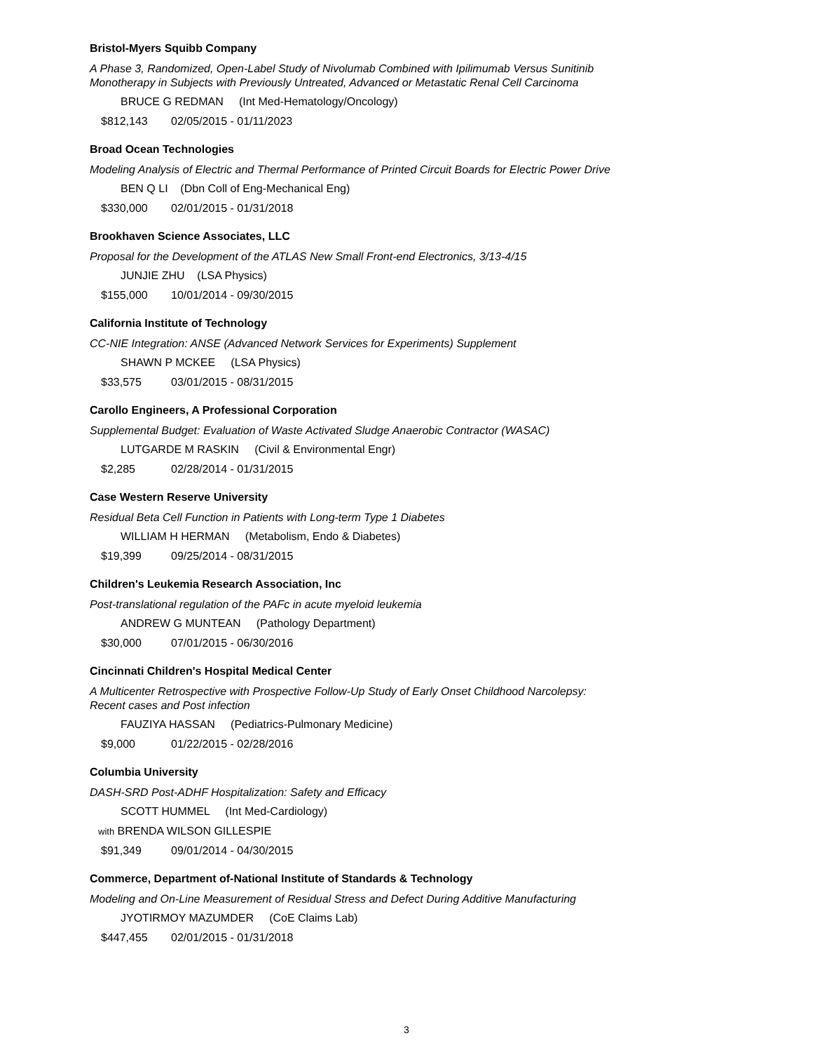Bristol-Myers Squibb Company
A Phase 3, Randomized, Open-Label Study of Nivolumab Combined with Ipilimumab Versus Sunitinib
Monotherapy in Subjects with Previously Untreated, Advanced or Metastatic Renal Cell Carcinoma
BRUCE G REDMAN (Int Med-Hematology/Oncology)
$812,143 02/05/2015 - 01/11/2023
Broad Ocean Technologies
Modeling Analysis of Electric and Thermal Performance of Printed Circuit Boards for Electric Power Drive
BEN Q LI (Dbn Coll of Eng-Mechanical Eng)
$330,000 02/01/2015 - 01/31/2018
Brookhaven Science Associates, LLC
Proposal for the Development of the ATLAS New Small Front-end Electronics, 3/13-4/15
JUNJIE ZHU (LSA Physics)
$155,000 10/01/2014 - 09/30/2015
California Institute of Technology
CC-NIE Integration: ANSE (Advanced Network Services for Experiments) Supplement
SHAWN P MCKEE (LSA Physics)
$33,575 03/01/2015 - 08/31/2015
Carollo Engineers, A Professional Corporation
Supplemental Budget: Evaluation of Waste Activated Sludge Anaerobic Contractor (WASAC)
LUTGARDE M RASKIN (Civil & Environmental Engr)
$2,285 02/28/2014 - 01/31/2015
Case Western Reserve University
Residual Beta Cell Function in Patients with Long-term Type 1 Diabetes
WILLIAM H HERMAN (Metabolism, Endo & Diabetes)
$19,399 09/25/2014 - 08/31/2015
Children's Leukemia Research Association, Inc
Post-translational regulation of the PAFc in acute myeloid leukemia
ANDREW G MUNTEAN (Pathology Department)
$30,000 07/01/2015 - 06/30/2016
Cincinnati Children's Hospital Medical Center
A Multicenter Retrospective with Prospective Follow-Up Study of Early Onset Childhood Narcolepsy:
Recent cases and Post infection
FAUZIYA HASSAN (Pediatrics-Pulmonary Medicine)
$9,000 01/22/2015 - 02/28/2016
Columbia University
DASH-SRD Post-ADHF Hospitalization: Safety and Efficacy
SCOTT HUMMEL (Int Med-Cardiology)
with BRENDA WILSON GILLESPIE
$91,349 09/01/2014 - 04/30/2015
Commerce, Department of-National Institute of Standards & Technology
Modeling and On-Line Measurement of Residual Stress and Defect During Additive Manufacturing
JYOTIRMOY MAZUMDER (CoE Claims Lab)
$447,455 02/01/2015 - 01/31/2018
3